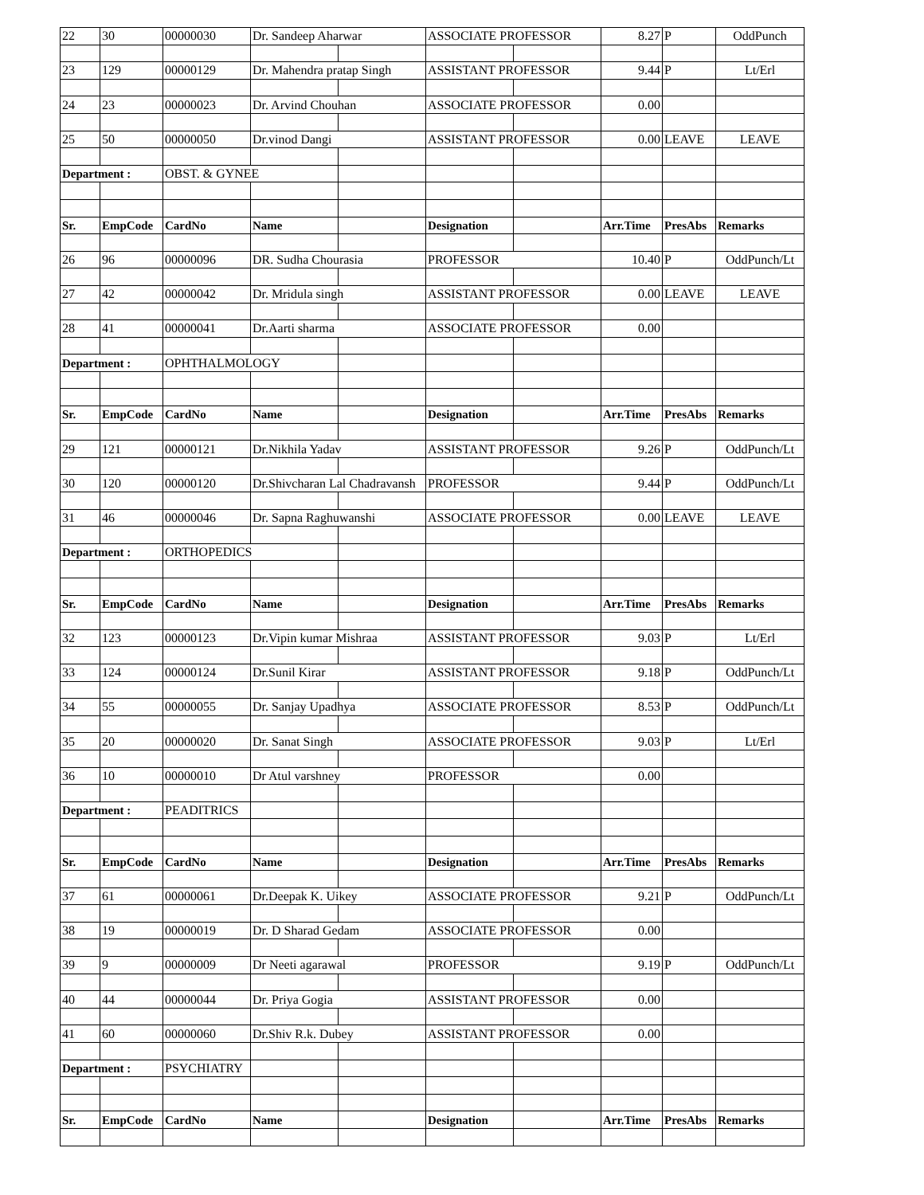| 22 | 30 | 00000030 | Dr. Sandeep Aharwar | | ASSOCIATE PROFESSOR | | 8.27 | P | OddPunch |
| 23 | 129 | 00000129 | Dr. Mahendra pratap Singh | | ASSISTANT PROFESSOR | | 9.44 | P | Lt/Erl |
| 24 | 23 | 00000023 | Dr. Arvind Chouhan | | ASSOCIATE PROFESSOR | | 0.00 | | |
| 25 | 50 | 00000050 | Dr.vinod Dangi | | ASSISTANT PROFESSOR | | 0.00 | LEAVE | LEAVE |
| Department : | | OBST. & GYNEE | | | | | | | |
| Sr. | EmpCode | CardNo | Name | | Designation | | Arr.Time | PresAbs | Remarks |
| 26 | 96 | 00000096 | DR. Sudha Chourasia | | PROFESSOR | | 10.40 | P | OddPunch/Lt |
| 27 | 42 | 00000042 | Dr. Mridula singh | | ASSISTANT PROFESSOR | | 0.00 | LEAVE | LEAVE |
| 28 | 41 | 00000041 | Dr.Aarti sharma | | ASSOCIATE PROFESSOR | | 0.00 | | |
| Department : | | OPHTHALMOLOGY | | | | | | | |
| Sr. | EmpCode | CardNo | Name | | Designation | | Arr.Time | PresAbs | Remarks |
| 29 | 121 | 00000121 | Dr.Nikhila Yadav | | ASSISTANT PROFESSOR | | 9.26 | P | OddPunch/Lt |
| 30 | 120 | 00000120 | Dr.Shivcharan Lal Chadravansh | | PROFESSOR | | 9.44 | P | OddPunch/Lt |
| 31 | 46 | 00000046 | Dr. Sapna Raghuwanshi | | ASSOCIATE PROFESSOR | | 0.00 | LEAVE | LEAVE |
| Department : | | ORTHOPEDICS | | | | | | | |
| Sr. | EmpCode | CardNo | Name | | Designation | | Arr.Time | PresAbs | Remarks |
| 32 | 123 | 00000123 | Dr.Vipin kumar Mishraa | | ASSISTANT PROFESSOR | | 9.03 | P | Lt/Erl |
| 33 | 124 | 00000124 | Dr.Sunil Kirar | | ASSISTANT PROFESSOR | | 9.18 | P | OddPunch/Lt |
| 34 | 55 | 00000055 | Dr. Sanjay Upadhya | | ASSOCIATE PROFESSOR | | 8.53 | P | OddPunch/Lt |
| 35 | 20 | 00000020 | Dr. Sanat Singh | | ASSOCIATE PROFESSOR | | 9.03 | P | Lt/Erl |
| 36 | 10 | 00000010 | Dr Atul varshney | | PROFESSOR | | 0.00 | | |
| Department : | | PEADITRICS | | | | | | | |
| Sr. | EmpCode | CardNo | Name | | Designation | | Arr.Time | PresAbs | Remarks |
| 37 | 61 | 00000061 | Dr.Deepak K. Uikey | | ASSOCIATE PROFESSOR | | 9.21 | P | OddPunch/Lt |
| 38 | 19 | 00000019 | Dr. D Sharad Gedam | | ASSOCIATE PROFESSOR | | 0.00 | | |
| 39 | 9 | 00000009 | Dr Neeti agarawal | | PROFESSOR | | 9.19 | P | OddPunch/Lt |
| 40 | 44 | 00000044 | Dr. Priya Gogia | | ASSISTANT PROFESSOR | | 0.00 | | |
| 41 | 60 | 00000060 | Dr.Shiv R.k. Dubey | | ASSISTANT PROFESSOR | | 0.00 | | |
| Department : | | PSYCHIATRY | | | | | | | |
| Sr. | EmpCode | CardNo | Name | | Designation | | Arr.Time | PresAbs | Remarks |